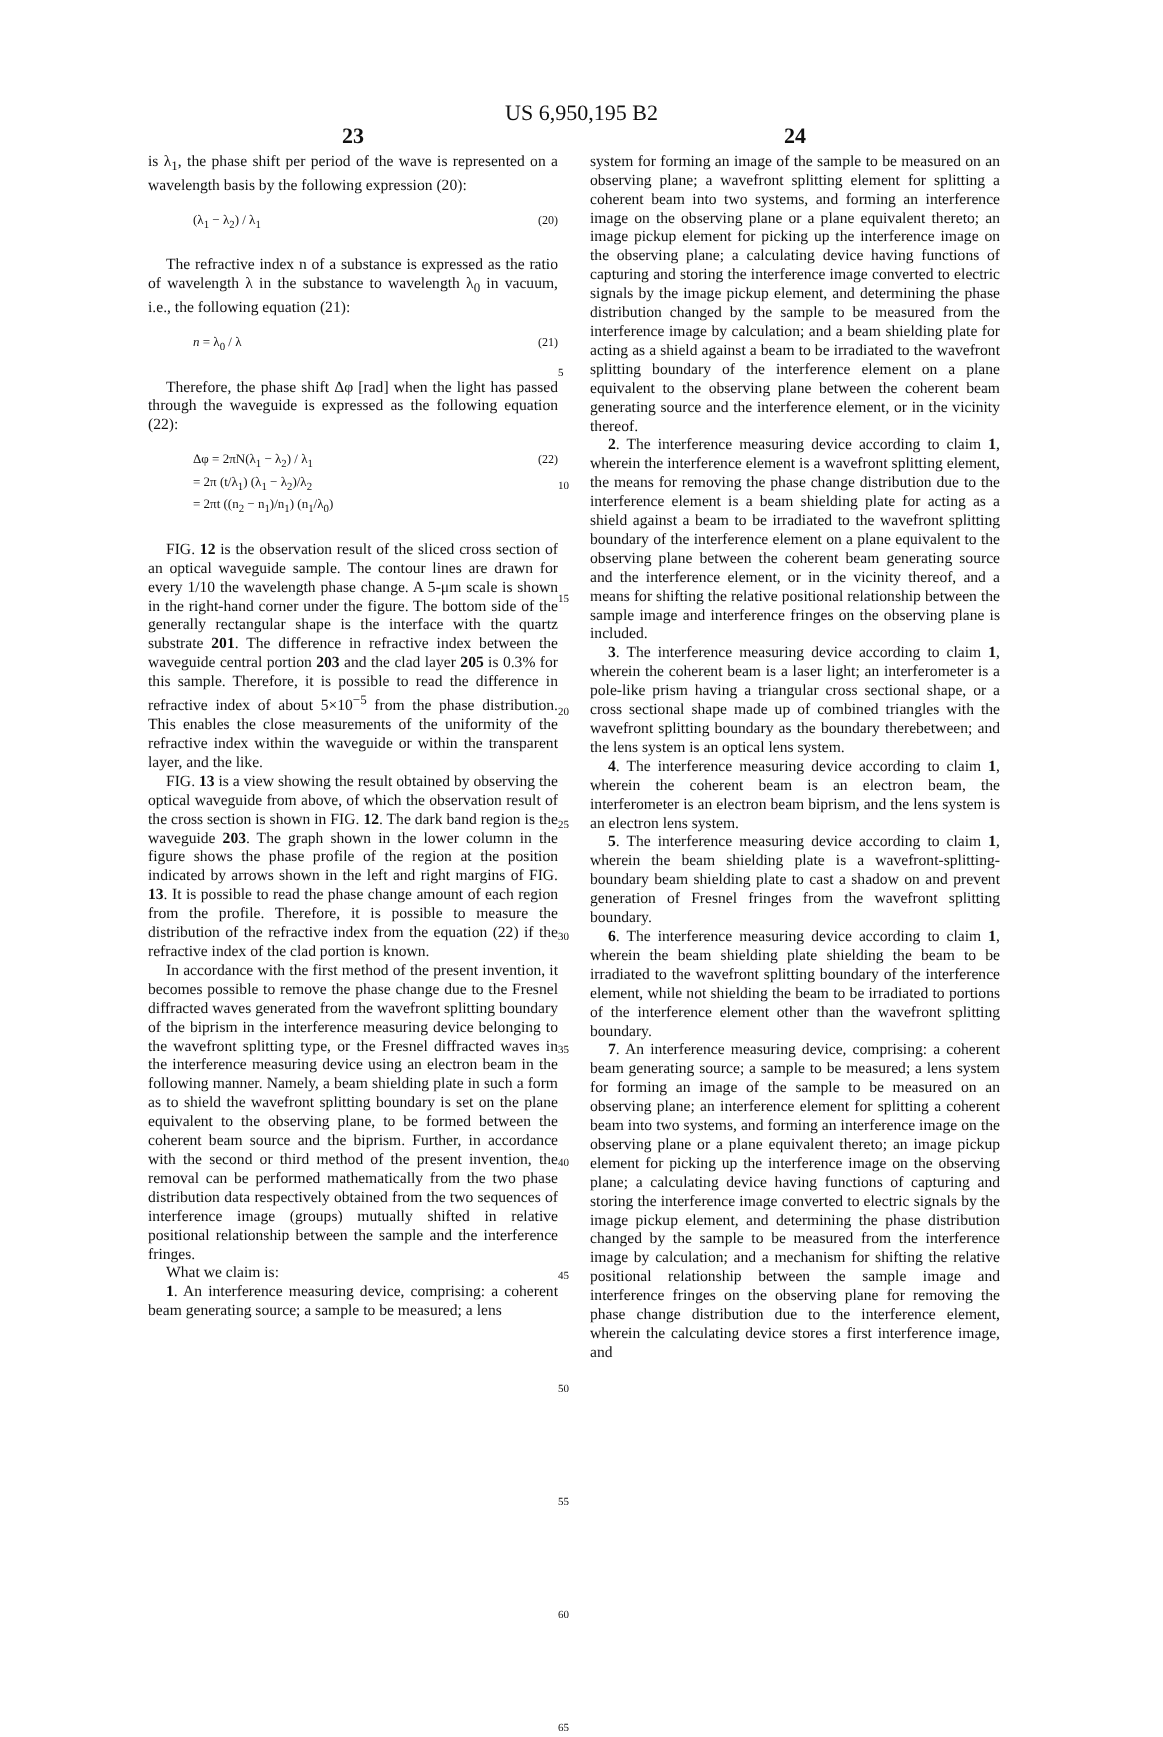US 6,950,195 B2
23
is λ<sub>1</sub>, the phase shift per period of the wave is represented on a wavelength basis by the following expression (20):
(λ<sub>1</sub> − λ<sub>2</sub>) / λ<sub>1</sub> (20)
The refractive index n of a substance is expressed as the ratio of wavelength λ in the substance to wavelength λ<sub>0</sub> in vacuum, i.e., the following equation (21):
n = λ<sub>0</sub> / λ (21)
Therefore, the phase shift Δφ [rad] when the light has passed through the waveguide is expressed as the following equation (22):
Δφ = 2πN(λ<sub>1</sub> − λ<sub>2</sub>) / λ<sub>1</sub>
= 2π (t/λ<sub>1</sub>) (λ<sub>1</sub> − λ<sub>2</sub>)/λ<sub>2</sub>
= 2πt ((n<sub>2</sub> − n<sub>1</sub>)/n<sub>1</sub>) (n<sub>1</sub>/λ<sub>0</sub>) (22)
FIG. 12 is the observation result of the sliced cross section of an optical waveguide sample. The contour lines are drawn for every 1/10 the wavelength phase change. A 5-μm scale is shown in the right-hand corner under the figure. The bottom side of the generally rectangular shape is the interface with the quartz substrate 201. The difference in refractive index between the waveguide central portion 203 and the clad layer 205 is 0.3% for this sample. Therefore, it is possible to read the difference in refractive index of about 5×10<sup>−5</sup> from the phase distribution. This enables the close measurements of the uniformity of the refractive index within the waveguide or within the transparent layer, and the like.
FIG. 13 is a view showing the result obtained by observing the optical waveguide from above, of which the observation result of the cross section is shown in FIG. 12. The dark band region is the waveguide 203. The graph shown in the lower column in the figure shows the phase profile of the region at the position indicated by arrows shown in the left and right margins of FIG. 13. It is possible to read the phase change amount of each region from the profile. Therefore, it is possible to measure the distribution of the refractive index from the equation (22) if the refractive index of the clad portion is known.
In accordance with the first method of the present invention, it becomes possible to remove the phase change due to the Fresnel diffracted waves generated from the wavefront splitting boundary of the biprism in the interference measuring device belonging to the wavefront splitting type, or the Fresnel diffracted waves in the interference measuring device using an electron beam in the following manner. Namely, a beam shielding plate in such a form as to shield the wavefront splitting boundary is set on the plane equivalent to the observing plane, to be formed between the coherent beam source and the biprism. Further, in accordance with the second or third method of the present invention, the removal can be performed mathematically from the two phase distribution data respectively obtained from the two sequences of interference image (groups) mutually shifted in relative positional relationship between the sample and the interference fringes.
What we claim is:
1. An interference measuring device, comprising: a coherent beam generating source; a sample to be measured; a lens
5
10
15
20
25
30
35
40
45
50
55
60
65
24
system for forming an image of the sample to be measured on an observing plane; a wavefront splitting element for splitting a coherent beam into two systems, and forming an interference image on the observing plane or a plane equivalent thereto; an image pickup element for picking up the interference image on the observing plane; a calculating device having functions of capturing and storing the interference image converted to electric signals by the image pickup element, and determining the phase distribution changed by the sample to be measured from the interference image by calculation; and a beam shielding plate for acting as a shield against a beam to be irradiated to the wavefront splitting boundary of the interference element on a plane equivalent to the observing plane between the coherent beam generating source and the interference element, or in the vicinity thereof.
2. The interference measuring device according to claim 1, wherein the interference element is a wavefront splitting element, the means for removing the phase change distribution due to the interference element is a beam shielding plate for acting as a shield against a beam to be irradiated to the wavefront splitting boundary of the interference element on a plane equivalent to the observing plane between the coherent beam generating source and the interference element, or in the vicinity thereof, and a means for shifting the relative positional relationship between the sample image and interference fringes on the observing plane is included.
3. The interference measuring device according to claim 1, wherein the coherent beam is a laser light; an interferometer is a pole-like prism having a triangular cross sectional shape, or a cross sectional shape made up of combined triangles with the wavefront splitting boundary as the boundary therebetween; and the lens system is an optical lens system.
4. The interference measuring device according to claim 1, wherein the coherent beam is an electron beam, the interferometer is an electron beam biprism, and the lens system is an electron lens system.
5. The interference measuring device according to claim 1, wherein the beam shielding plate is a wavefront-splitting-boundary beam shielding plate to cast a shadow on and prevent generation of Fresnel fringes from the wavefront splitting boundary.
6. The interference measuring device according to claim 1, wherein the beam shielding plate shielding the beam to be irradiated to the wavefront splitting boundary of the interference element, while not shielding the beam to be irradiated to portions of the interference element other than the wavefront splitting boundary.
7. An interference measuring device, comprising: a coherent beam generating source; a sample to be measured; a lens system for forming an image of the sample to be measured on an observing plane; an interference element for splitting a coherent beam into two systems, and forming an interference image on the observing plane or a plane equivalent thereto; an image pickup element for picking up the interference image on the observing plane; a calculating device having functions of capturing and storing the interference image converted to electric signals by the image pickup element, and determining the phase distribution changed by the sample to be measured from the interference image by calculation; and a mechanism for shifting the relative positional relationship between the sample image and interference fringes on the observing plane for removing the phase change distribution due to the interference element, wherein the calculating device stores a first interference image, and